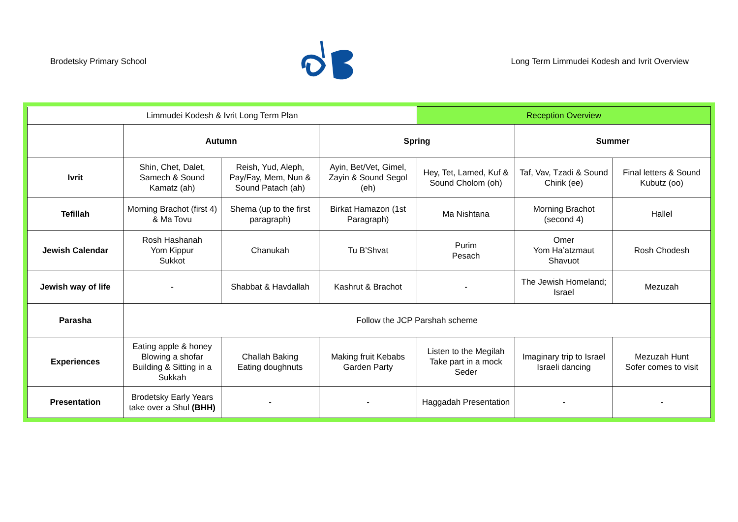Brodetsky Primary School
Long Term Limmudei Kodesh and Ivrit Overview
| Limmudei Kodesh & Ivrit Long Term Plan | | | | Reception Overview | | |
| | Autumn | | Spring | | Summer | |
| Ivrit | Shin, Chet, Dalet, Samech & Sound Kamatz (ah) | Reish, Yud, Aleph, Pay/Fay, Mem, Nun & Sound Patach (ah) | Ayin, Bet/Vet, Gimel, Zayin & Sound Segol (eh) | Hey, Tet, Lamed, Kuf & Sound Cholom (oh) | Taf, Vav, Tzadi & Sound Chirik (ee) | Final letters & Sound Kubutz (oo) |
| Tefillah | Morning Brachot (first 4) & Ma Tovu | Shema (up to the first paragraph) | Birkat Hamazon (1st Paragraph) | Ma Nishtana | Morning Brachot (second 4) | Hallel |
| Jewish Calendar | Rosh Hashanah Yom Kippur Sukkot | Chanukah | Tu B’Shvat | Purim Pesach | Omer Yom Ha’atzmaut Shavuot | Rosh Chodesh |
| Jewish way of life | - | Shabbat & Havdallah | Kashrut & Brachot | - | The Jewish Homeland; Israel | Mezuzah |
| Parasha | Follow the JCP Parshah scheme | | | | | |
| Experiences | Eating apple & honey Blowing a shofar Building & Sitting in a Sukkah | Challah Baking Eating doughnuts | Making fruit Kebabs Garden Party | Listen to the Megilah Take part in a mock Seder | Imaginary trip to Israel Israeli dancing | Mezuzah Hunt Sofer comes to visit |
| Presentation | Brodetsky Early Years take over a Shul (BHH) | - | - | Haggadah Presentation | - | - |